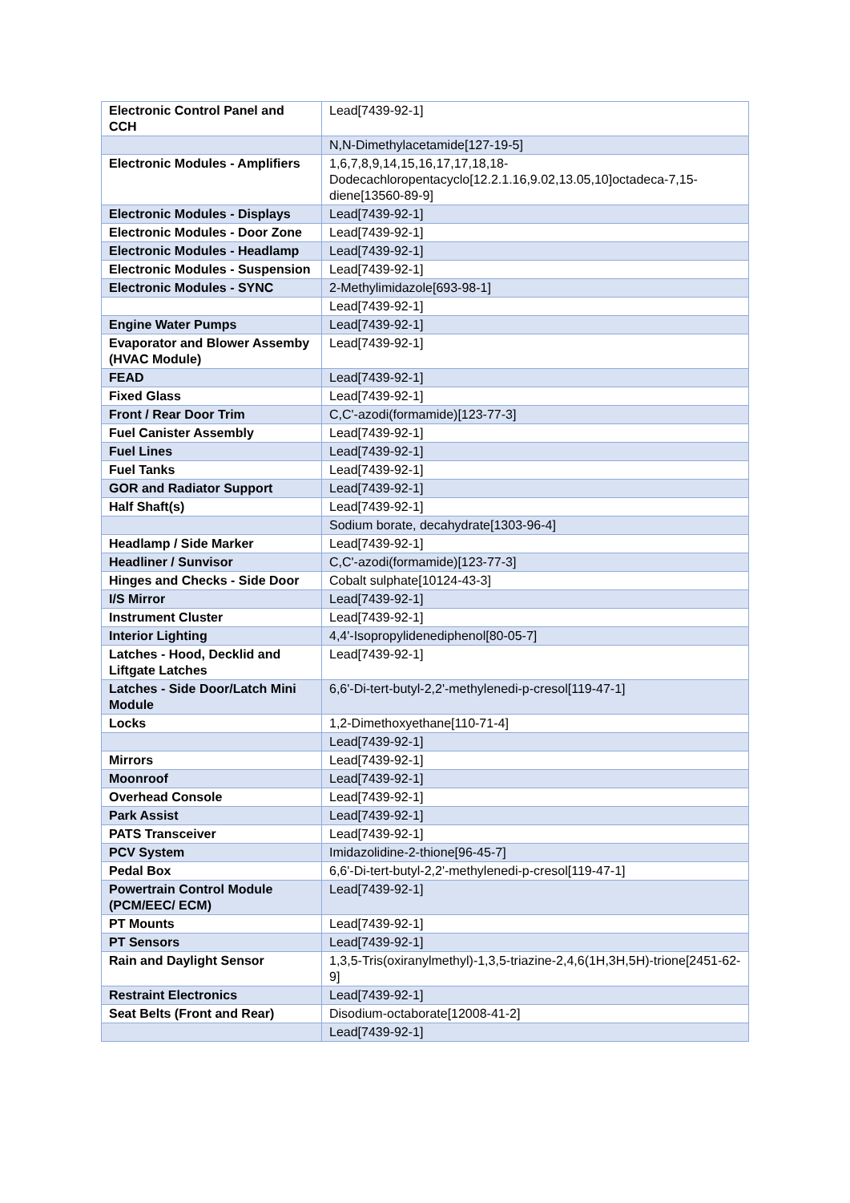| Electronic Control Panel and CCH | Lead[7439-92-1] |
| | N,N-Dimethylacetamide[127-19-5] |
| Electronic Modules - Amplifiers | 1,6,7,8,9,14,15,16,17,17,18,18-Dodecachloropentacyclo[12.2.1.16,9.02,13.05,10]octadeca-7,15-diene[13560-89-9] |
| Electronic Modules - Displays | Lead[7439-92-1] |
| Electronic Modules - Door Zone | Lead[7439-92-1] |
| Electronic Modules - Headlamp | Lead[7439-92-1] |
| Electronic Modules - Suspension | Lead[7439-92-1] |
| Electronic Modules - SYNC | 2-Methylimidazole[693-98-1] |
| | Lead[7439-92-1] |
| Engine Water Pumps | Lead[7439-92-1] |
| Evaporator and Blower Assemby (HVAC Module) | Lead[7439-92-1] |
| FEAD | Lead[7439-92-1] |
| Fixed Glass | Lead[7439-92-1] |
| Front / Rear Door Trim | C,C'-azodi(formamide)[123-77-3] |
| Fuel Canister Assembly | Lead[7439-92-1] |
| Fuel Lines | Lead[7439-92-1] |
| Fuel Tanks | Lead[7439-92-1] |
| GOR and Radiator Support | Lead[7439-92-1] |
| Half Shaft(s) | Lead[7439-92-1] |
| | Sodium borate, decahydrate[1303-96-4] |
| Headlamp / Side Marker | Lead[7439-92-1] |
| Headliner / Sunvisor | C,C'-azodi(formamide)[123-77-3] |
| Hinges and Checks - Side Door | Cobalt sulphate[10124-43-3] |
| I/S Mirror | Lead[7439-92-1] |
| Instrument Cluster | Lead[7439-92-1] |
| Interior Lighting | 4,4'-Isopropylidenediphenol[80-05-7] |
| Latches - Hood, Decklid and Liftgate Latches | Lead[7439-92-1] |
| Latches - Side Door/Latch Mini Module | 6,6'-Di-tert-butyl-2,2'-methylenedi-p-cresol[119-47-1] |
| Locks | 1,2-Dimethoxyethane[110-71-4] |
| | Lead[7439-92-1] |
| Mirrors | Lead[7439-92-1] |
| Moonroof | Lead[7439-92-1] |
| Overhead Console | Lead[7439-92-1] |
| Park Assist | Lead[7439-92-1] |
| PATS Transceiver | Lead[7439-92-1] |
| PCV System | Imidazolidine-2-thione[96-45-7] |
| Pedal Box | 6,6'-Di-tert-butyl-2,2'-methylenedi-p-cresol[119-47-1] |
| Powertrain Control Module (PCM/EEC/ ECM) | Lead[7439-92-1] |
| PT Mounts | Lead[7439-92-1] |
| PT Sensors | Lead[7439-92-1] |
| Rain and Daylight Sensor | 1,3,5-Tris(oxiranylmethyl)-1,3,5-triazine-2,4,6(1H,3H,5H)-trione[2451-62-9] |
| Restraint Electronics | Lead[7439-92-1] |
| Seat Belts (Front and Rear) | Disodium-octaborate[12008-41-2] |
| | Lead[7439-92-1] |